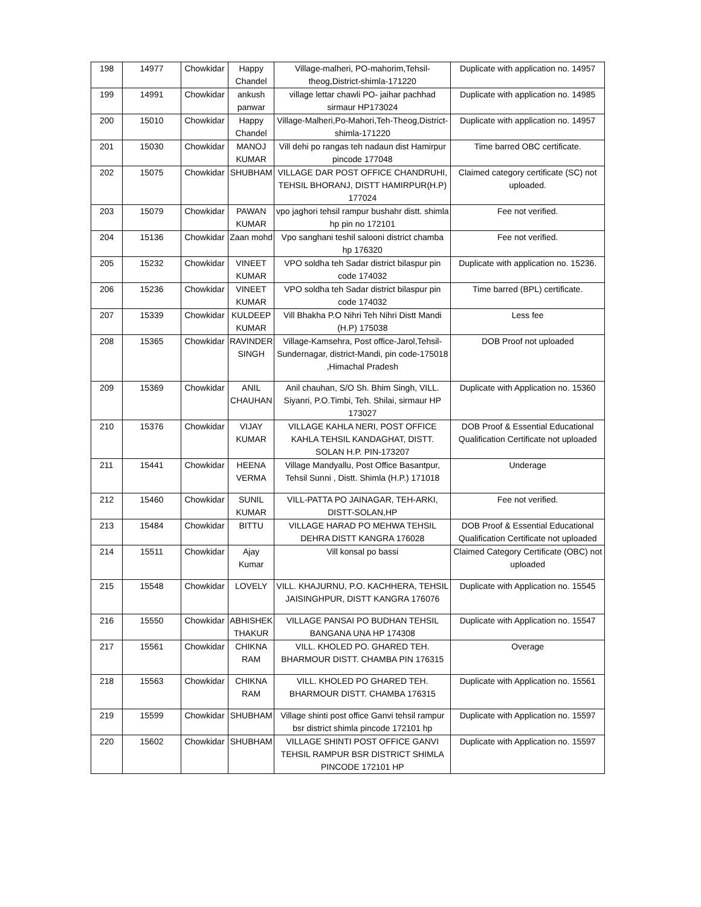| 198 | 14977 | Chowkidar | Happy Chandel | Village-malheri, PO-mahorim,Tehsil-theog,District-shimla-171220 | Duplicate with application no. 14957 |
| 199 | 14991 | Chowkidar | ankush panwar | village lettar chawli PO- jaihar pachhad sirmaur HP173024 | Duplicate with application no. 14985 |
| 200 | 15010 | Chowkidar | Happy Chandel | Village-Malheri,Po-Mahori,Teh-Theog,District-shimla-171220 | Duplicate with application no. 14957 |
| 201 | 15030 | Chowkidar | MANOJ KUMAR | Vill dehi po rangas teh nadaun dist Hamirpur pincode 177048 | Time barred OBC certificate. |
| 202 | 15075 | Chowkidar | SHUBHAM | VILLAGE DAR POST OFFICE CHANDRUHI, TEHSIL BHORANJ, DISTT HAMIRPUR(H.P) 177024 | Claimed category certificate (SC) not uploaded. |
| 203 | 15079 | Chowkidar | PAWAN KUMAR | vpo jaghori tehsil rampur bushahr distt. shimla hp pin no 172101 | Fee not verified. |
| 204 | 15136 | Chowkidar | Zaan mohd | Vpo sanghani teshil salooni district chamba hp 176320 | Fee not verified. |
| 205 | 15232 | Chowkidar | VINEET KUMAR | VPO soldha teh Sadar district bilaspur pin code 174032 | Duplicate with application no. 15236. |
| 206 | 15236 | Chowkidar | VINEET KUMAR | VPO soldha teh Sadar district bilaspur pin code 174032 | Time barred (BPL) certificate. |
| 207 | 15339 | Chowkidar | KULDEEP KUMAR | Vill Bhakha P.O Nihri Teh Nihri Distt Mandi (H.P) 175038 | Less fee |
| 208 | 15365 | Chowkidar | RAVINDER SINGH | Village-Kamsehra, Post office-Jarol,Tehsil-Sundernagar, district-Mandi, pin code-175018 ,Himachal Pradesh | DOB Proof not uploaded |
| 209 | 15369 | Chowkidar | ANIL CHAUHAN | Anil chauhan, S/O Sh. Bhim Singh, VILL. Siyanri, P.O.Timbi, Teh. Shilai, sirmaur HP 173027 | Duplicate with Application no. 15360 |
| 210 | 15376 | Chowkidar | VIJAY KUMAR | VILLAGE KAHLA NERI, POST OFFICE KAHLA TEHSIL KANDAGHAT, DISTT. SOLAN H.P. PIN-173207 | DOB Proof & Essential Educational Qualification Certificate not uploaded |
| 211 | 15441 | Chowkidar | HEENA VERMA | Village Mandyallu, Post Office Basantpur, Tehsil Sunni , Distt. Shimla (H.P.) 171018 | Underage |
| 212 | 15460 | Chowkidar | SUNIL KUMAR | VILL-PATTA PO JAINAGAR, TEH-ARKI, DISTT-SOLAN,HP | Fee not verified. |
| 213 | 15484 | Chowkidar | BITTU | VILLAGE HARAD PO MEHWA TEHSIL DEHRA DISTT KANGRA 176028 | DOB Proof & Essential Educational Qualification Certificate not uploaded |
| 214 | 15511 | Chowkidar | Ajay Kumar | Vill konsal po bassi | Claimed Category Certificate (OBC) not uploaded |
| 215 | 15548 | Chowkidar | LOVELY | VILL. KHAJURNU, P.O. KACHHERA, TEHSIL JAISINGHPUR, DISTT KANGRA 176076 | Duplicate with Application no. 15545 |
| 216 | 15550 | Chowkidar | ABHISHEK THAKUR | VILLAGE PANSAI PO BUDHAN TEHSIL BANGANA UNA HP 174308 | Duplicate with Application no. 15547 |
| 217 | 15561 | Chowkidar | CHIKNA RAM | VILL. KHOLED PO. GHARED TEH. BHARMOUR DISTT. CHAMBA PIN 176315 | Overage |
| 218 | 15563 | Chowkidar | CHIKNA RAM | VILL. KHOLED PO GHARED TEH. BHARMOUR DISTT. CHAMBA 176315 | Duplicate with Application no. 15561 |
| 219 | 15599 | Chowkidar | SHUBHAM | Village shinti post office Ganvi tehsil rampur bsr district shimla pincode 172101 hp | Duplicate with Application no. 15597 |
| 220 | 15602 | Chowkidar | SHUBHAM | VILLAGE SHINTI POST OFFICE GANVI TEHSIL RAMPUR BSR DISTRICT SHIMLA PINCODE 172101 HP | Duplicate with Application no. 15597 |